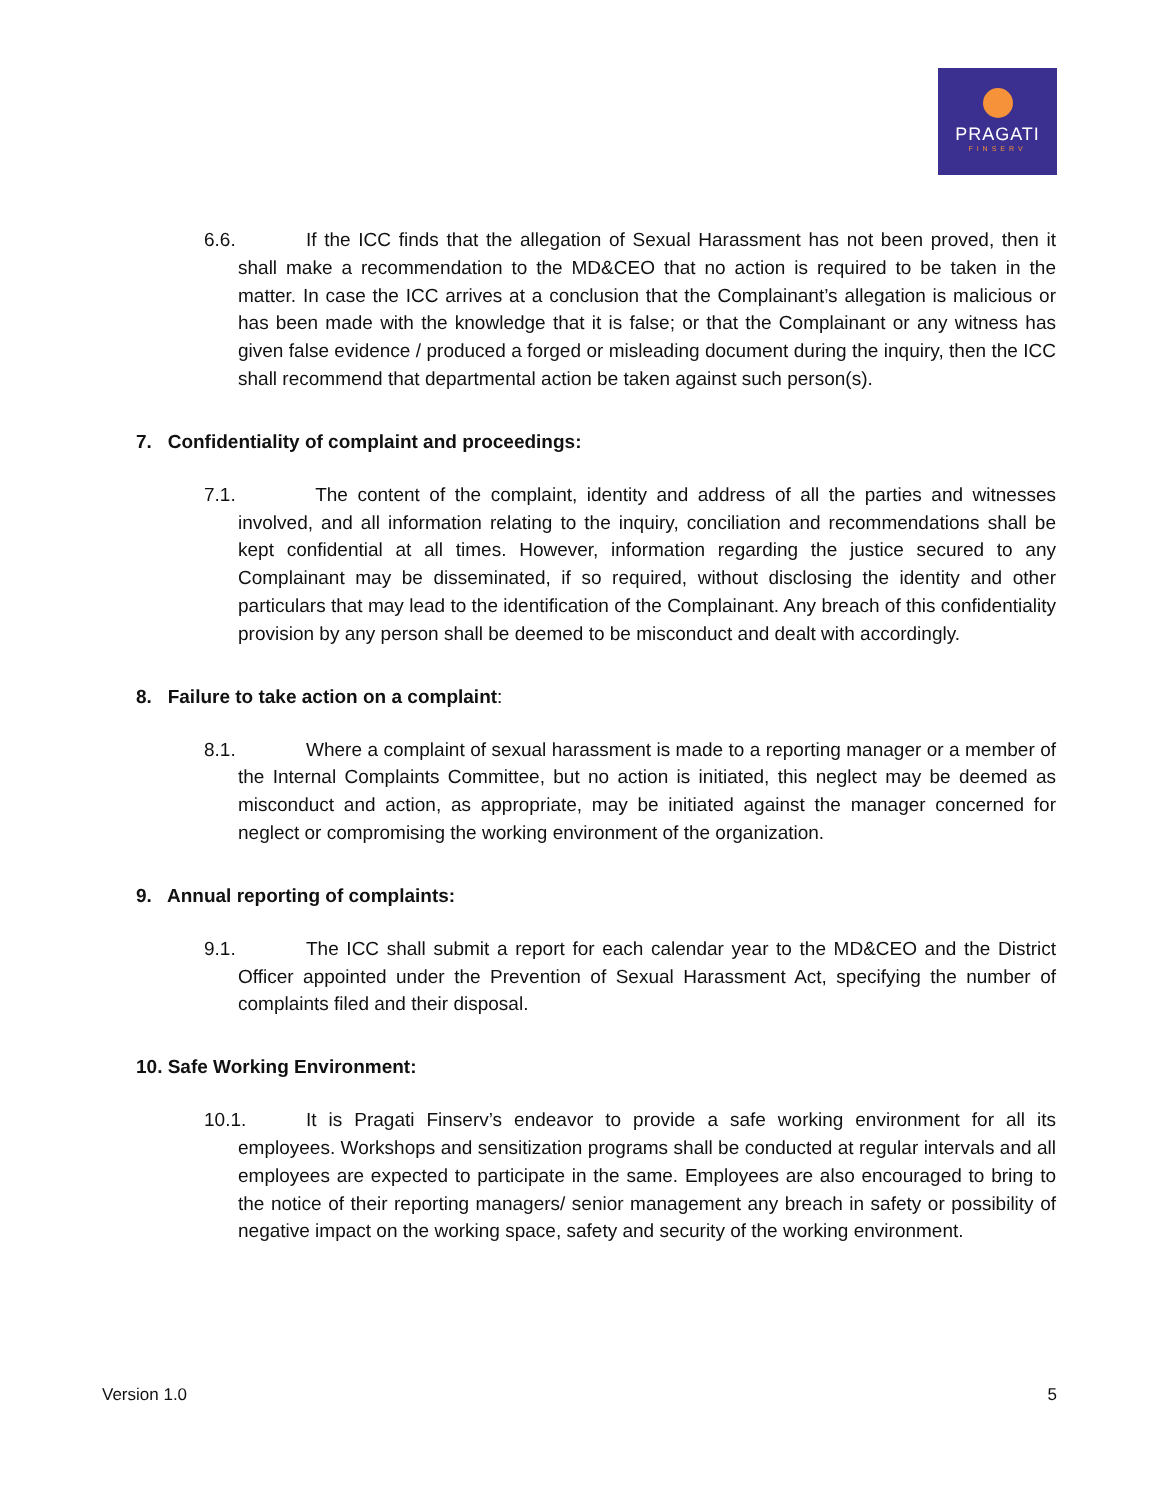PRAGATI
FINSERV
6.6. If the ICC finds that the allegation of Sexual Harassment has not been proved, then it shall make a recommendation to the MD&CEO that no action is required to be taken in the matter. In case the ICC arrives at a conclusion that the Complainant’s allegation is malicious or has been made with the knowledge that it is false; or that the Complainant or any witness has given false evidence / produced a forged or misleading document during the inquiry, then the ICC shall recommend that departmental action be taken against such person(s).
7. Confidentiality of complaint and proceedings:
7.1. The content of the complaint, identity and address of all the parties and witnesses involved, and all information relating to the inquiry, conciliation and recommendations shall be kept confidential at all times. However, information regarding the justice secured to any Complainant may be disseminated, if so required, without disclosing the identity and other particulars that may lead to the identification of the Complainant. Any breach of this confidentiality provision by any person shall be deemed to be misconduct and dealt with accordingly.
8. Failure to take action on a complaint:
8.1. Where a complaint of sexual harassment is made to a reporting manager or a member of the Internal Complaints Committee, but no action is initiated, this neglect may be deemed as misconduct and action, as appropriate, may be initiated against the manager concerned for neglect or compromising the working environment of the organization.
9. Annual reporting of complaints:
9.1. The ICC shall submit a report for each calendar year to the MD&CEO and the District Officer appointed under the Prevention of Sexual Harassment Act, specifying the number of complaints filed and their disposal.
10. Safe Working Environment:
10.1. It is Pragati Finserv’s endeavor to provide a safe working environment for all its employees. Workshops and sensitization programs shall be conducted at regular intervals and all employees are expected to participate in the same. Employees are also encouraged to bring to the notice of their reporting managers/ senior management any breach in safety or possibility of negative impact on the working space, safety and security of the working environment.
Version 1.0 5